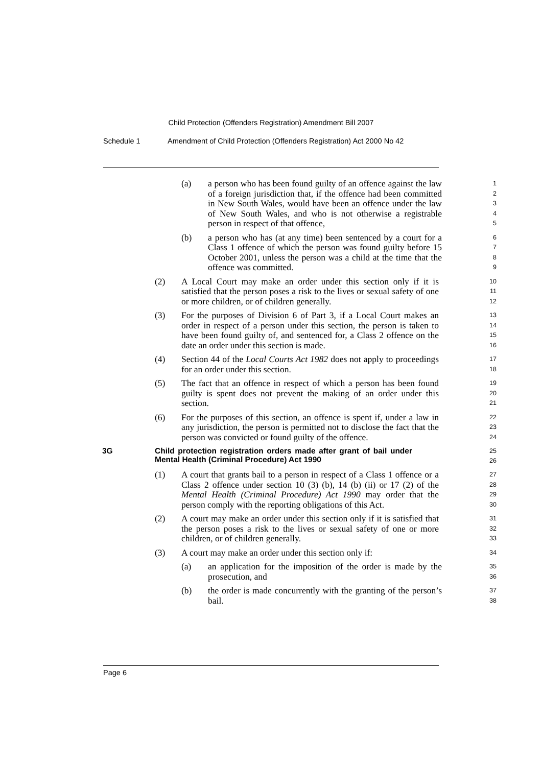Child Protection (Offenders Registration) Amendment Bill 2007
Schedule 1 Amendment of Child Protection (Offenders Registration) Act 2000 No 42
(a) a person who has been found guilty of an offence against the law of a foreign jurisdiction that, if the offence had been committed in New South Wales, would have been an offence under the law of New South Wales, and who is not otherwise a registrable person in respect of that offence,
1
2
3
4
5
(b) a person who has (at any time) been sentenced by a court for a Class 1 offence of which the person was found guilty before 15 October 2001, unless the person was a child at the time that the offence was committed.
6
7
8
9
(2) A Local Court may make an order under this section only if it is satisfied that the person poses a risk to the lives or sexual safety of one or more children, or of children generally.
10
11
12
(3) For the purposes of Division 6 of Part 3, if a Local Court makes an order in respect of a person under this section, the person is taken to have been found guilty of, and sentenced for, a Class 2 offence on the date an order under this section is made.
13
14
15
16
(4) Section 44 of the Local Courts Act 1982 does not apply to proceedings for an order under this section.
17
18
(5) The fact that an offence in respect of which a person has been found guilty is spent does not prevent the making of an order under this section.
19
20
21
(6) For the purposes of this section, an offence is spent if, under a law in any jurisdiction, the person is permitted not to disclose the fact that the person was convicted or found guilty of the offence.
22
23
24
3G Child protection registration orders made after grant of bail under Mental Health (Criminal Procedure) Act 1990
25
26
(1) A court that grants bail to a person in respect of a Class 1 offence or a Class 2 offence under section 10 (3) (b), 14 (b) (ii) or 17 (2) of the Mental Health (Criminal Procedure) Act 1990 may order that the person comply with the reporting obligations of this Act.
27
28
29
30
(2) A court may make an order under this section only if it is satisfied that the person poses a risk to the lives or sexual safety of one or more children, or of children generally.
31
32
33
(3) A court may make an order under this section only if:
34
(a) an application for the imposition of the order is made by the prosecution, and
35
36
(b) the order is made concurrently with the granting of the person’s bail.
37
38
Page 6